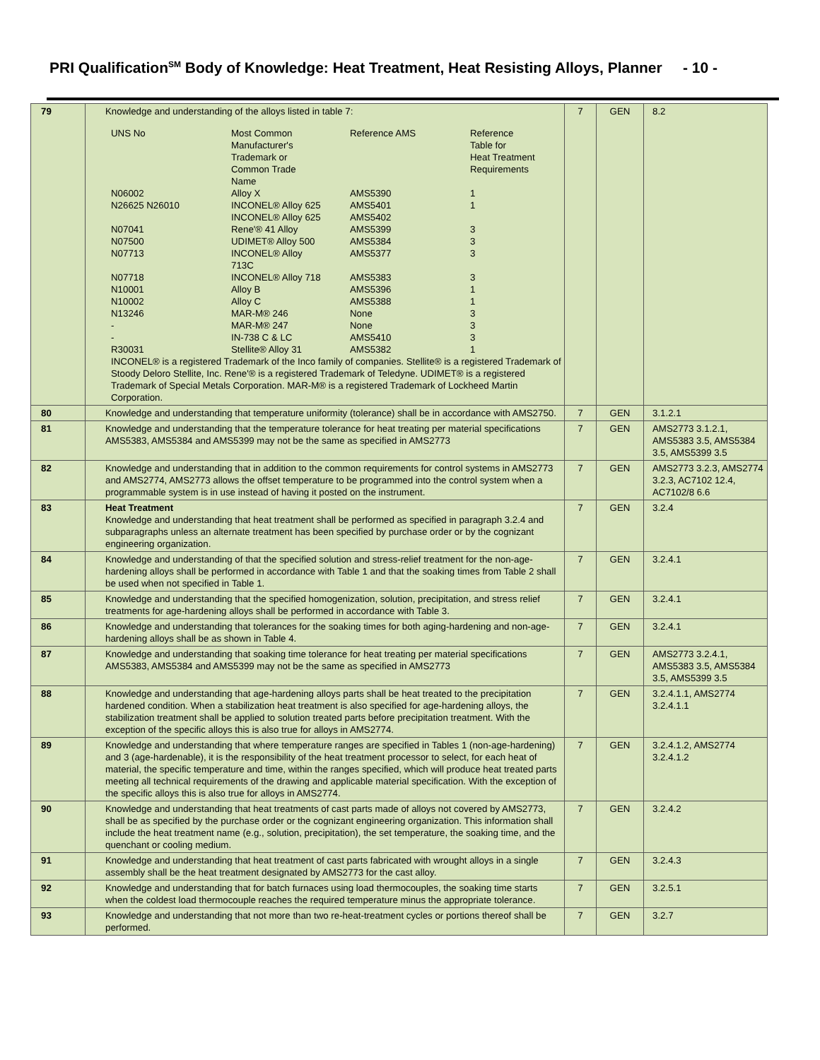PRI Qualification<sup>SM</sup> Body of Knowledge: Heat Treatment, Heat Resisting Alloys, Planner - 10 -
| 79 | Knowledge and understanding of the alloys listed in table 7: / UNS No / Most Common Manufacturer's Trademark or Common Trade Name / Reference AMS / Reference Table for Heat Treatment Requirements / / N06002 / Alloy X / AMS5390 / 1 / / N26625 N26010 / INCONEL® Alloy 625 INCONEL® Alloy 625 / AMS5401 AMS5402 / 1 / / N07041 / Rene'® 41 Alloy / AMS5399 / 3 / / N07500 / UDIMET® Alloy 500 / AMS5384 / 3 / / N07713 / INCONEL® Alloy 713C / AMS5377 / 3 / / N07718 / INCONEL® Alloy 718 / AMS5383 / 3 / / N10001 / Alloy B / AMS5396 / 1 / / N10002 / Alloy C / AMS5388 / 1 / / N13246 / MAR-M® 246 / None / 3 / / - / MAR-M® 247 / None / 3 / / - / IN-738 C & LC / AMS5410 / 3 / / R30031 / Stellite® Alloy 31 / AMS5382 / 1 / / INCONEL® is a registered Trademark of the Inco family of companies. Stellite® is a registered Trademark of Stoody Deloro Stellite, Inc. Rene'® is a registered Trademark of Teledyne. UDIMET® is a registered Trademark of Special Metals Corporation. MAR-M® is a registered Trademark of Lockheed Martin Corporation. / / / / | 7 | GEN | 8.2 |
| 80 | Knowledge and understanding that temperature uniformity (tolerance) shall be in accordance with AMS2750. | 7 | GEN | 3.1.2.1 |
| 81 | Knowledge and understanding that the temperature tolerance for heat treating per material specifications AMS5383, AMS5384 and AMS5399 may not be the same as specified in AMS2773 | 7 | GEN | AMS2773 3.1.2.1, AMS5383 3.5, AMS5384 3.5, AMS5399 3.5 |
| 82 | Knowledge and understanding that in addition to the common requirements for control systems in AMS2773 and AMS2774, AMS2773 allows the offset temperature to be programmed into the control system when a programmable system is in use instead of having it posted on the instrument. | 7 | GEN | AMS2773 3.2.3, AMS2774 3.2.3, AC7102 12.4, AC7102/8 6.6 |
| 83 | Heat Treatment Knowledge and understanding that heat treatment shall be performed as specified in paragraph 3.2.4 and subparagraphs unless an alternate treatment has been specified by purchase order or by the cognizant engineering organization. | 7 | GEN | 3.2.4 |
| 84 | Knowledge and understanding of that the specified solution and stress-relief treatment for the non-age-hardening alloys shall be performed in accordance with Table 1 and that the soaking times from Table 2 shall be used when not specified in Table 1. | 7 | GEN | 3.2.4.1 |
| 85 | Knowledge and understanding that the specified homogenization, solution, precipitation, and stress relief treatments for age-hardening alloys shall be performed in accordance with Table 3. | 7 | GEN | 3.2.4.1 |
| 86 | Knowledge and understanding that tolerances for the soaking times for both aging-hardening and non-age-hardening alloys shall be as shown in Table 4. | 7 | GEN | 3.2.4.1 |
| 87 | Knowledge and understanding that soaking time tolerance for heat treating per material specifications AMS5383, AMS5384 and AMS5399 may not be the same as specified in AMS2773 | 7 | GEN | AMS2773 3.2.4.1, AMS5383 3.5, AMS5384 3.5, AMS5399 3.5 |
| 88 | Knowledge and understanding that age-hardening alloys parts shall be heat treated to the precipitation hardened condition. When a stabilization heat treatment is also specified for age-hardening alloys, the stabilization treatment shall be applied to solution treated parts before precipitation treatment. With the exception of the specific alloys this is also true for alloys in AMS2774. | 7 | GEN | 3.2.4.1.1, AMS2774 3.2.4.1.1 |
| 89 | Knowledge and understanding that where temperature ranges are specified in Tables 1 (non-age-hardening) and 3 (age-hardenable), it is the responsibility of the heat treatment processor to select, for each heat of material, the specific temperature and time, within the ranges specified, which will produce heat treated parts meeting all technical requirements of the drawing and applicable material specification. With the exception of the specific alloys this is also true for alloys in AMS2774. | 7 | GEN | 3.2.4.1.2, AMS2774 3.2.4.1.2 |
| 90 | Knowledge and understanding that heat treatments of cast parts made of alloys not covered by AMS2773, shall be as specified by the purchase order or the cognizant engineering organization. This information shall include the heat treatment name (e.g., solution, precipitation), the set temperature, the soaking time, and the quenchant or cooling medium. | 7 | GEN | 3.2.4.2 |
| 91 | Knowledge and understanding that heat treatment of cast parts fabricated with wrought alloys in a single assembly shall be the heat treatment designated by AMS2773 for the cast alloy. | 7 | GEN | 3.2.4.3 |
| 92 | Knowledge and understanding that for batch furnaces using load thermocouples, the soaking time starts when the coldest load thermocouple reaches the required temperature minus the appropriate tolerance. | 7 | GEN | 3.2.5.1 |
| 93 | Knowledge and understanding that not more than two re-heat-treatment cycles or portions thereof shall be performed. | 7 | GEN | 3.2.7 |